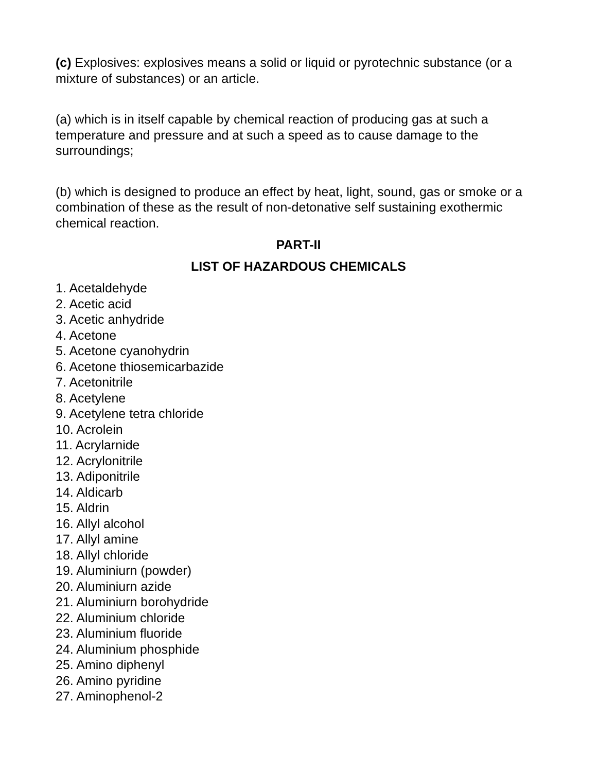(c) Explosives: explosives means a solid or liquid or pyrotechnic substance (or a mixture of substances) or an article.
(a) which is in itself capable by chemical reaction of producing gas at such a temperature and pressure and at such a speed as to cause damage to the surroundings;
(b) which is designed to produce an effect by heat, light, sound, gas or smoke or a combination of these as the result of non-detonative self sustaining exothermic chemical reaction.
PART-II
LIST OF HAZARDOUS CHEMICALS
1. Acetaldehyde
2. Acetic acid
3. Acetic anhydride
4. Acetone
5. Acetone cyanohydrin
6. Acetone thiosemicarbazide
7. Acetonitrile
8. Acetylene
9. Acetylene tetra chloride
10. Acrolein
11. Acrylarnide
12. Acrylonitrile
13. Adiponitrile
14. Aldicarb
15. Aldrin
16. Allyl alcohol
17. Allyl amine
18. Allyl chloride
19. Aluminiurn (powder)
20. Aluminiurn azide
21. Aluminiurn borohydride
22. Aluminium chloride
23. Aluminium fluoride
24. Aluminium phosphide
25. Amino diphenyl
26. Amino pyridine
27. Aminophenol-2